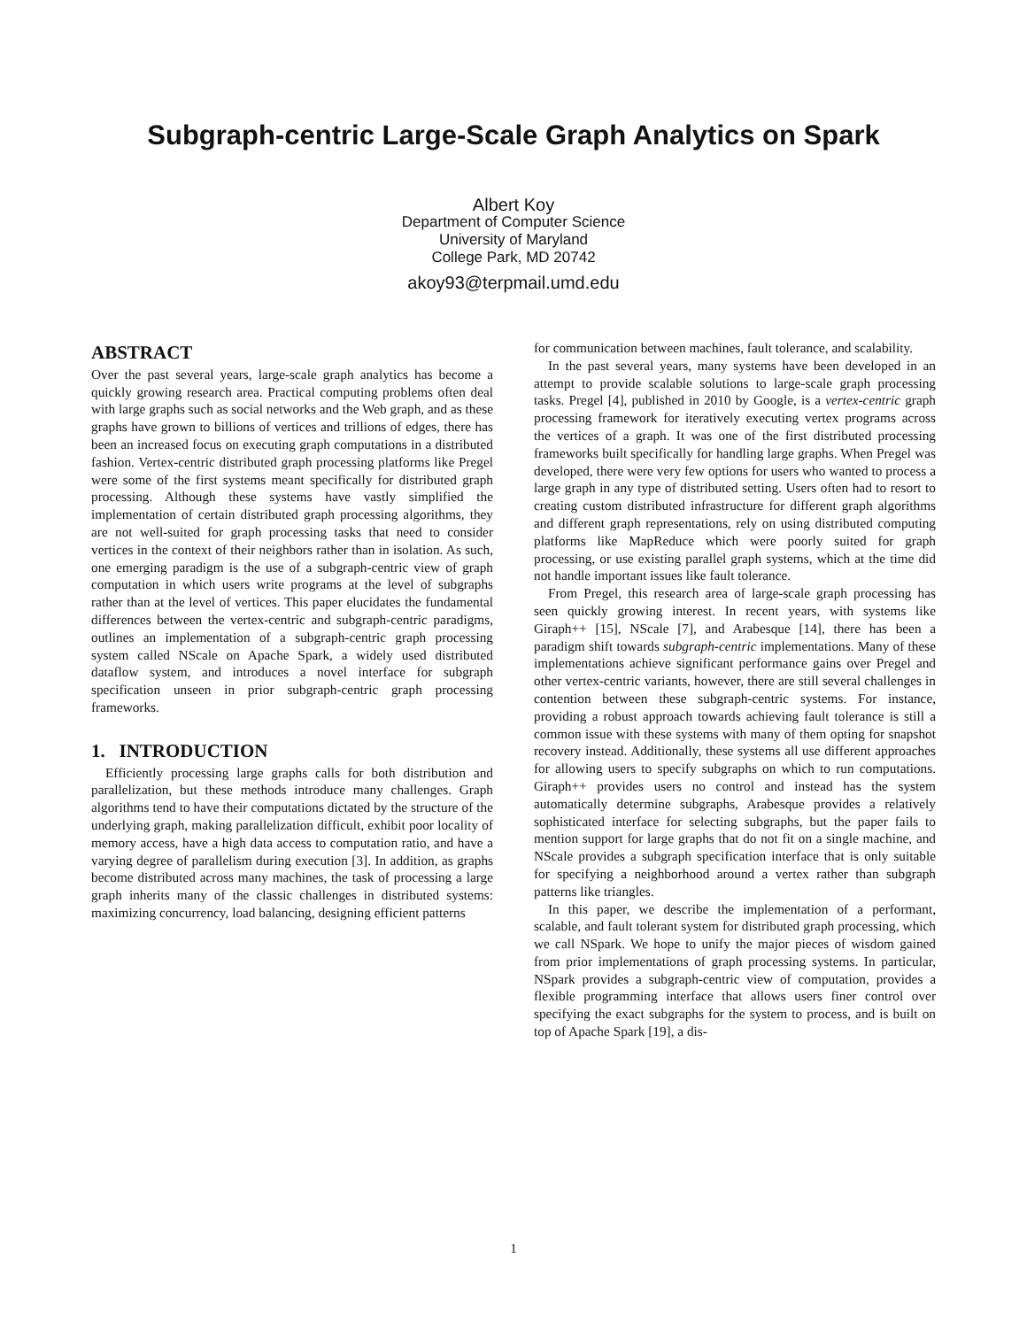Subgraph-centric Large-Scale Graph Analytics on Spark
Albert Koy
Department of Computer Science
University of Maryland
College Park, MD 20742
akoy93@terpmail.umd.edu
ABSTRACT
Over the past several years, large-scale graph analytics has become a quickly growing research area. Practical computing problems often deal with large graphs such as social networks and the Web graph, and as these graphs have grown to billions of vertices and trillions of edges, there has been an increased focus on executing graph computations in a distributed fashion. Vertex-centric distributed graph processing platforms like Pregel were some of the first systems meant specifically for distributed graph processing. Although these systems have vastly simplified the implementation of certain distributed graph processing algorithms, they are not well-suited for graph processing tasks that need to consider vertices in the context of their neighbors rather than in isolation. As such, one emerging paradigm is the use of a subgraph-centric view of graph computation in which users write programs at the level of subgraphs rather than at the level of vertices. This paper elucidates the fundamental differences between the vertex-centric and subgraph-centric paradigms, outlines an implementation of a subgraph-centric graph processing system called NScale on Apache Spark, a widely used distributed dataflow system, and introduces a novel interface for subgraph specification unseen in prior subgraph-centric graph processing frameworks.
1. INTRODUCTION
Efficiently processing large graphs calls for both distribution and parallelization, but these methods introduce many challenges. Graph algorithms tend to have their computations dictated by the structure of the underlying graph, making parallelization difficult, exhibit poor locality of memory access, have a high data access to computation ratio, and have a varying degree of parallelism during execution [3]. In addition, as graphs become distributed across many machines, the task of processing a large graph inherits many of the classic challenges in distributed systems: maximizing concurrency, load balancing, designing efficient patterns
for communication between machines, fault tolerance, and scalability.
In the past several years, many systems have been developed in an attempt to provide scalable solutions to large-scale graph processing tasks. Pregel [4], published in 2010 by Google, is a vertex-centric graph processing framework for iteratively executing vertex programs across the vertices of a graph. It was one of the first distributed processing frameworks built specifically for handling large graphs. When Pregel was developed, there were very few options for users who wanted to process a large graph in any type of distributed setting. Users often had to resort to creating custom distributed infrastructure for different graph algorithms and different graph representations, rely on using distributed computing platforms like MapReduce which were poorly suited for graph processing, or use existing parallel graph systems, which at the time did not handle important issues like fault tolerance.
From Pregel, this research area of large-scale graph processing has seen quickly growing interest. In recent years, with systems like Giraph++ [15], NScale [7], and Arabesque [14], there has been a paradigm shift towards subgraph-centric implementations. Many of these implementations achieve significant performance gains over Pregel and other vertex-centric variants, however, there are still several challenges in contention between these subgraph-centric systems. For instance, providing a robust approach towards achieving fault tolerance is still a common issue with these systems with many of them opting for snapshot recovery instead. Additionally, these systems all use different approaches for allowing users to specify subgraphs on which to run computations. Giraph++ provides users no control and instead has the system automatically determine subgraphs, Arabesque provides a relatively sophisticated interface for selecting subgraphs, but the paper fails to mention support for large graphs that do not fit on a single machine, and NScale provides a subgraph specification interface that is only suitable for specifying a neighborhood around a vertex rather than subgraph patterns like triangles.
In this paper, we describe the implementation of a performant, scalable, and fault tolerant system for distributed graph processing, which we call NSpark. We hope to unify the major pieces of wisdom gained from prior implementations of graph processing systems. In particular, NSpark provides a subgraph-centric view of computation, provides a flexible programming interface that allows users finer control over specifying the exact subgraphs for the system to process, and is built on top of Apache Spark [19], a dis-
1